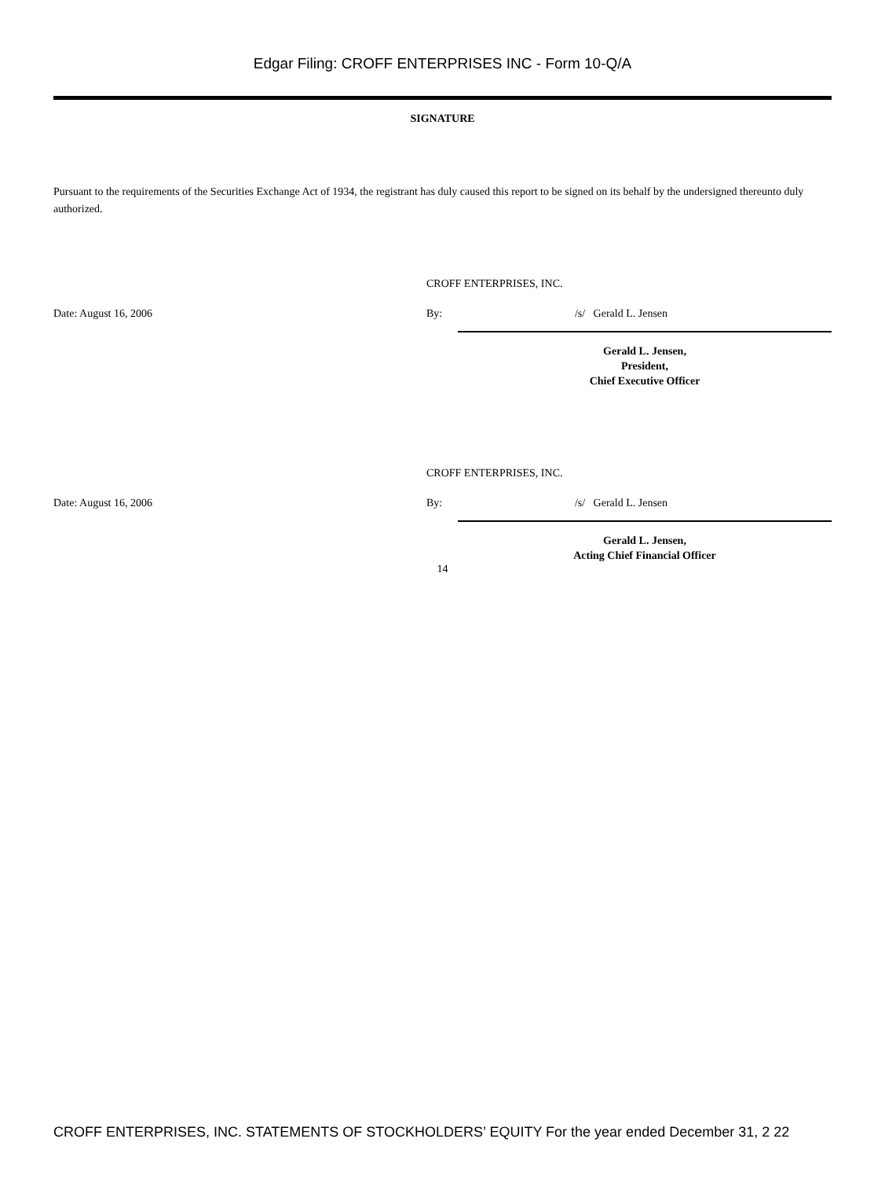Edgar Filing: CROFF ENTERPRISES INC - Form 10-Q/A
SIGNATURE
Pursuant to the requirements of the Securities Exchange Act of 1934, the registrant has duly caused this report to be signed on its behalf by the undersigned thereunto duly authorized.
CROFF ENTERPRISES, INC.
Date: August 16, 2006 By: /s/ Gerald L. Jensen
Gerald L. Jensen,
President,
Chief Executive Officer
CROFF ENTERPRISES, INC.
Date: August 16, 2006 By: /s/ Gerald L. Jensen
Gerald L. Jensen,
Acting Chief Financial Officer
14
CROFF ENTERPRISES, INC. STATEMENTS OF STOCKHOLDERS’ EQUITY For the year ended December 31, 2 22